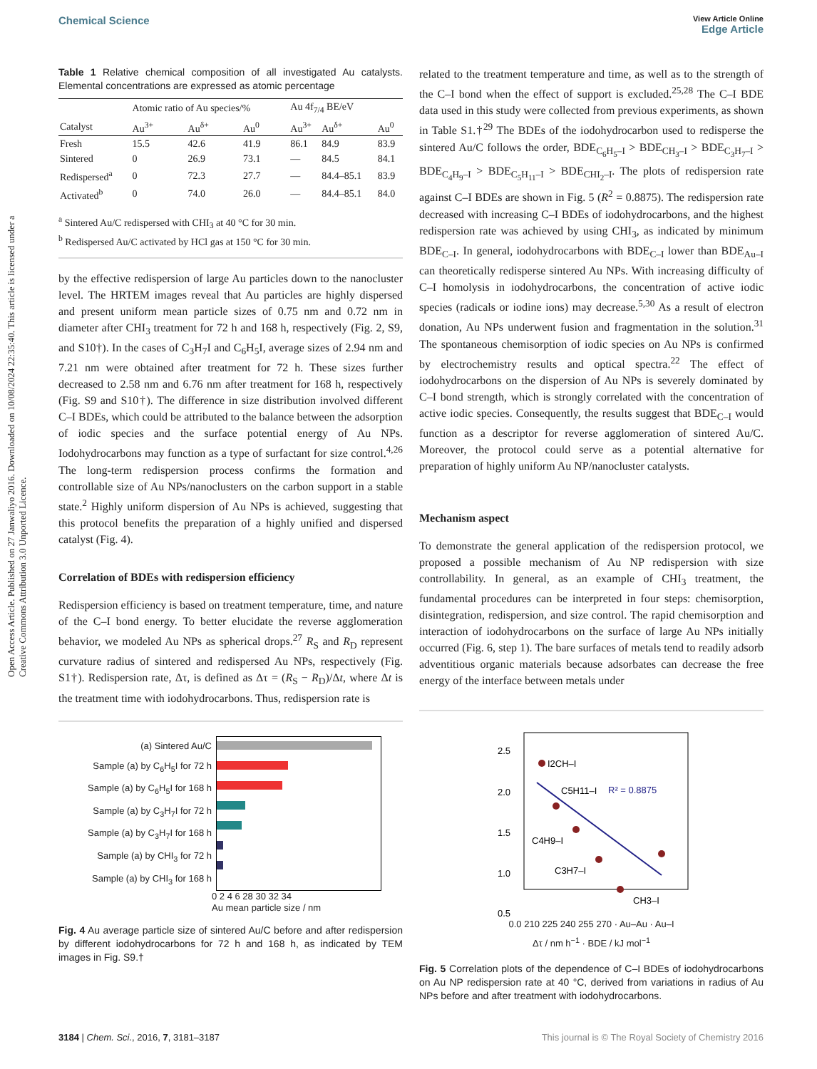Open Access Article. Published on 27 Janwaliyo 2016. Downloaded on 10/08/2024 22:35:40. This article is licensed under a Creative Commons Attribution 3.0 Unported Licence.
View Article Online
Edge Article
Chemical Science
Table 1 Relative chemical composition of all investigated Au catalysts. Elemental concentrations are expressed as atomic percentage
| | Atomic ratio of Au species/% | | | Au 4f<sub>7/4</sub> BE/eV | | |
| --- | --- | --- | --- | --- | --- | --- |
| Catalyst | Au<sup>3+</sup> | Au<sup>δ+</sup> | Au<sup>0</sup> | Au<sup>3+</sup> | Au<sup>δ+</sup> | Au<sup>0</sup> |
| Fresh | 15.5 | 42.6 | 41.9 | 86.1 | 84.9 | 83.9 |
| Sintered | 0 | 26.9 | 73.1 | — | 84.5 | 84.1 |
| Redispersed<sup>a</sup> | 0 | 72.3 | 27.7 | — | 84.4–85.1 | 83.9 |
| Activated<sup>b</sup> | 0 | 74.0 | 26.0 | — | 84.4–85.1 | 84.0 |
<sup>a</sup> Sintered Au/C redispersed with CHI<sub>3</sub> at 40 °C for 30 min.
<sup>b</sup> Redispersed Au/C activated by HCl gas at 150 °C for 30 min.
by the effective redispersion of large Au particles down to the nanocluster level. The HRTEM images reveal that Au particles are highly dispersed and present uniform mean particle sizes of 0.75 nm and 0.72 nm in diameter after CHI<sub>3</sub> treatment for 72 h and 168 h, respectively (Fig. 2, S9, and S10†). In the cases of C<sub>3</sub>H<sub>7</sub>I and C<sub>6</sub>H<sub>5</sub>I, average sizes of 2.94 nm and 7.21 nm were obtained after treatment for 72 h. These sizes further decreased to 2.58 nm and 6.76 nm after treatment for 168 h, respectively (Fig. S9 and S10†). The difference in size distribution involved different C–I BDEs, which could be attributed to the balance between the adsorption of iodic species and the surface potential energy of Au NPs. Iodohydrocarbons may function as a type of surfactant for size control.<sup>4,26</sup> The long-term redispersion process confirms the formation and controllable size of Au NPs/nanoclusters on the carbon support in a stable state.<sup>2</sup> Highly uniform dispersion of Au NPs is achieved, suggesting that this protocol benefits the preparation of a highly unified and dispersed catalyst (Fig. 4).
Correlation of BDEs with redispersion efficiency
Redispersion efficiency is based on treatment temperature, time, and nature of the C–I bond energy. To better elucidate the reverse agglomeration behavior, we modeled Au NPs as spherical drops.<sup>27</sup> R<sub>S</sub> and R<sub>D</sub> represent curvature radius of sintered and redispersed Au NPs, respectively (Fig. S1†). Redispersion rate, Δτ, is defined as Δτ = (R<sub>S</sub> − R<sub>D</sub>)/Δt, where Δt is the treatment time with iodohydrocarbons. Thus, redispersion rate is
(a) Sintered Au/C
Sample (a) by C<sub>6</sub>H<sub>5</sub>I for 72 h
Sample (a) by C<sub>6</sub>H<sub>5</sub>I for 168 h
Sample (a) by C<sub>3</sub>H<sub>7</sub>I for 72 h
Sample (a) by C<sub>3</sub>H<sub>7</sub>I for 168 h
Sample (a) by CHI<sub>3</sub> for 72 h
Sample (a) by CHI<sub>3</sub> for 168 h
0 2 4 6 28 30 32 34
Au mean particle size / nm
Fig. 4 Au average particle size of sintered Au/C before and after redispersion by different iodohydrocarbons for 72 h and 168 h, as indicated by TEM images in Fig. S9.†
related to the treatment temperature and time, as well as to the strength of the C–I bond when the effect of support is excluded.<sup>25,28</sup> The C–I BDE data used in this study were collected from previous experiments, as shown in Table S1.†<sup>29</sup> The BDEs of the iodohydrocarbon used to redisperse the sintered Au/C follows the order, BDE<sub>C<sub>6</sub>H<sub>5</sub>–I</sub> > BDE<sub>CH<sub>3</sub>–I</sub> > BDE<sub>C<sub>3</sub>H<sub>7</sub>–I</sub> > BDE<sub>C<sub>4</sub>H<sub>9</sub>–I</sub> > BDE<sub>C<sub>5</sub>H<sub>11</sub>–I</sub> > BDE<sub>CHI<sub>2</sub>–I</sub>. The plots of redispersion rate against C–I BDEs are shown in Fig. 5 (R<sup>2</sup> = 0.8875). The redispersion rate decreased with increasing C–I BDEs of iodohydrocarbons, and the highest redispersion rate was achieved by using CHI<sub>3</sub>, as indicated by minimum BDE<sub>C–I</sub>. In general, iodohydrocarbons with BDE<sub>C–I</sub> lower than BDE<sub>Au–I</sub> can theoretically redisperse sintered Au NPs. With increasing difficulty of C–I homolysis in iodohydrocarbons, the concentration of active iodic species (radicals or iodine ions) may decrease.<sup>5,30</sup> As a result of electron donation, Au NPs underwent fusion and fragmentation in the solution.<sup>31</sup> The spontaneous chemisorption of iodic species on Au NPs is confirmed by electrochemistry results and optical spectra.<sup>22</sup> The effect of iodohydrocarbons on the dispersion of Au NPs is severely dominated by C–I bond strength, which is strongly correlated with the concentration of active iodic species. Consequently, the results suggest that BDE<sub>C–I</sub> would function as a descriptor for reverse agglomeration of sintered Au/C. Moreover, the protocol could serve as a potential alternative for preparation of highly uniform Au NP/nanocluster catalysts.
Mechanism aspect
To demonstrate the general application of the redispersion protocol, we proposed a possible mechanism of Au NP redispersion with size controllability. In general, as an example of CHI<sub>3</sub> treatment, the fundamental procedures can be interpreted in four steps: chemisorption, disintegration, redispersion, and size control. The rapid chemisorption and interaction of iodohydrocarbons on the surface of large Au NPs initially occurred (Fig. 6, step 1). The bare surfaces of metals tend to readily adsorb adventitious organic materials because adsorbates can decrease the free energy of the interface between metals under
2.5
2.0
1.5
1.0
0.5
I2CH–I
C5H11–I
R² = 0.8875
C4H9–I
C3H7–I
CH3–I
0.0 210 225 240 255 270 · Au–Au · Au–I
Δτ / nm h<sup>−1</sup> · BDE / kJ mol<sup>−1</sup>
Fig. 5 Correlation plots of the dependence of C–I BDEs of iodohydrocarbons on Au NP redispersion rate at 40 °C, derived from variations in radius of Au NPs before and after treatment with iodohydrocarbons.
This journal is © The Royal Society of Chemistry 2016 3184 | Chem. Sci., 2016, 7, 3181–3187